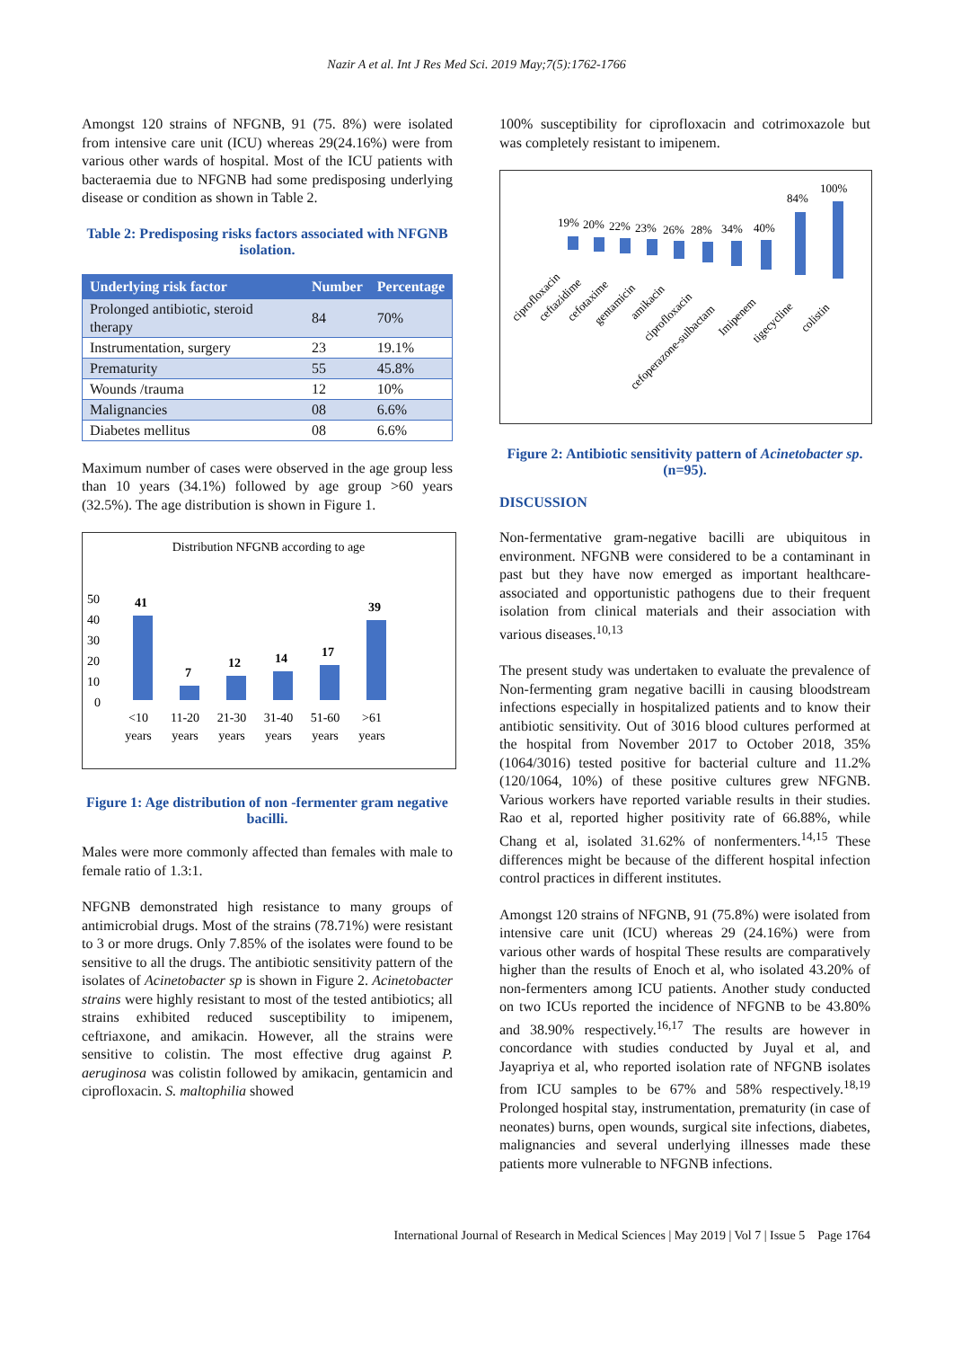Nazir A et al. Int J Res Med Sci. 2019 May;7(5):1762-1766
Amongst 120 strains of NFGNB, 91 (75. 8%) were isolated from intensive care unit (ICU) whereas 29(24.16%) were from various other wards of hospital. Most of the ICU patients with bacteraemia due to NFGNB had some predisposing underlying disease or condition as shown in Table 2.
Table 2: Predisposing risks factors associated with NFGNB isolation.
| Underlying risk factor | Number | Percentage |
| --- | --- | --- |
| Prolonged antibiotic, steroid therapy | 84 | 70% |
| Instrumentation, surgery | 23 | 19.1% |
| Prematurity | 55 | 45.8% |
| Wounds /trauma | 12 | 10% |
| Malignancies | 08 | 6.6% |
| Diabetes mellitus | 08 | 6.6% |
Maximum number of cases were observed in the age group less than 10 years (34.1%) followed by age group >60 years (32.5%). The age distribution is shown in Figure 1.
Distribution NFGNB according to age
50
40
30
20
10
0
41
7
12
14
17
39
<10
years
11-20
years
21-30
years
31-40
years
51-60
years
>61
years
Figure 1: Age distribution of non -fermenter gram negative bacilli.
Males were more commonly affected than females with male to female ratio of 1.3:1.
NFGNB demonstrated high resistance to many groups of antimicrobial drugs. Most of the strains (78.71%) were resistant to 3 or more drugs. Only 7.85% of the isolates were found to be sensitive to all the drugs. The antibiotic sensitivity pattern of the isolates of Acinetobacter sp is shown in Figure 2. Acinetobacter strains were highly resistant to most of the tested antibiotics; all strains exhibited reduced susceptibility to imipenem, ceftriaxone, and amikacin. However, all the strains were sensitive to colistin. The most effective drug against P. aeruginosa was colistin followed by amikacin, gentamicin and ciprofloxacin. S. maltophilia showed
100% susceptibility for ciprofloxacin and cotrimoxazole but was completely resistant to imipenem.
19%
20%
22%
23%
26%
28%
34%
40%
84%
100%
ciprofloxacin
ceftazidime
cefotaxime
gentamicin
amikacin
ciprofloxacin
cefoperazone-sulbactam
Imipenem
tigecycline
colistin
Figure 2: Antibiotic sensitivity pattern of Acinetobacter sp. (n=95).
DISCUSSION
Non-fermentative gram-negative bacilli are ubiquitous in environment. NFGNB were considered to be a contaminant in past but they have now emerged as important healthcare-associated and opportunistic pathogens due to their frequent isolation from clinical materials and their association with various diseases.<sup>10,13</sup>
The present study was undertaken to evaluate the prevalence of Non-fermenting gram negative bacilli in causing bloodstream infections especially in hospitalized patients and to know their antibiotic sensitivity. Out of 3016 blood cultures performed at the hospital from November 2017 to October 2018, 35% (1064/3016) tested positive for bacterial culture and 11.2% (120/1064, 10%) of these positive cultures grew NFGNB. Various workers have reported variable results in their studies. Rao et al, reported higher positivity rate of 66.88%, while Chang et al, isolated 31.62% of nonfermenters.<sup>14,15</sup> These differences might be because of the different hospital infection control practices in different institutes.
Amongst 120 strains of NFGNB, 91 (75.8%) were isolated from intensive care unit (ICU) whereas 29 (24.16%) were from various other wards of hospital These results are comparatively higher than the results of Enoch et al, who isolated 43.20% of non-fermenters among ICU patients. Another study conducted on two ICUs reported the incidence of NFGNB to be 43.80% and 38.90% respectively.<sup>16,17</sup> The results are however in concordance with studies conducted by Juyal et al, and Jayapriya et al, who reported isolation rate of NFGNB isolates from ICU samples to be 67% and 58% respectively.<sup>18,19</sup> Prolonged hospital stay, instrumentation, prematurity (in case of neonates) burns, open wounds, surgical site infections, diabetes, malignancies and several underlying illnesses made these patients more vulnerable to NFGNB infections.
International Journal of Research in Medical Sciences | May 2019 | Vol 7 | Issue 5 Page 1764